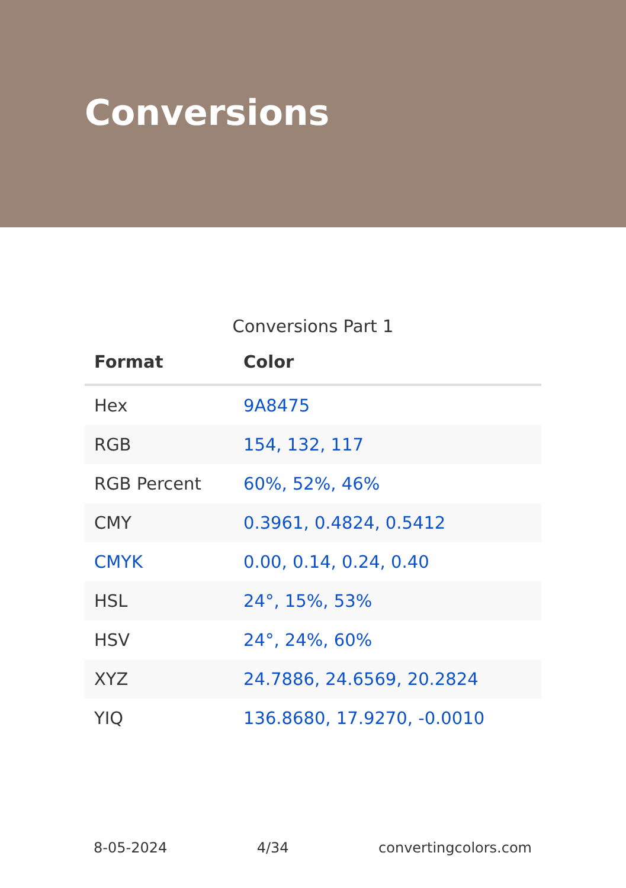Conversions
Conversions Part 1
| Format | Color |
| --- | --- |
| Hex | 9A8475 |
| RGB | 154, 132, 117 |
| RGB Percent | 60%, 52%, 46% |
| CMY | 0.3961, 0.4824, 0.5412 |
| CMYK | 0.00, 0.14, 0.24, 0.40 |
| HSL | 24°, 15%, 53% |
| HSV | 24°, 24%, 60% |
| XYZ | 24.7886, 24.6569, 20.2824 |
| YIQ | 136.8680, 17.9270, -0.0010 |
8-05-2024 4/34 convertingcolors.com